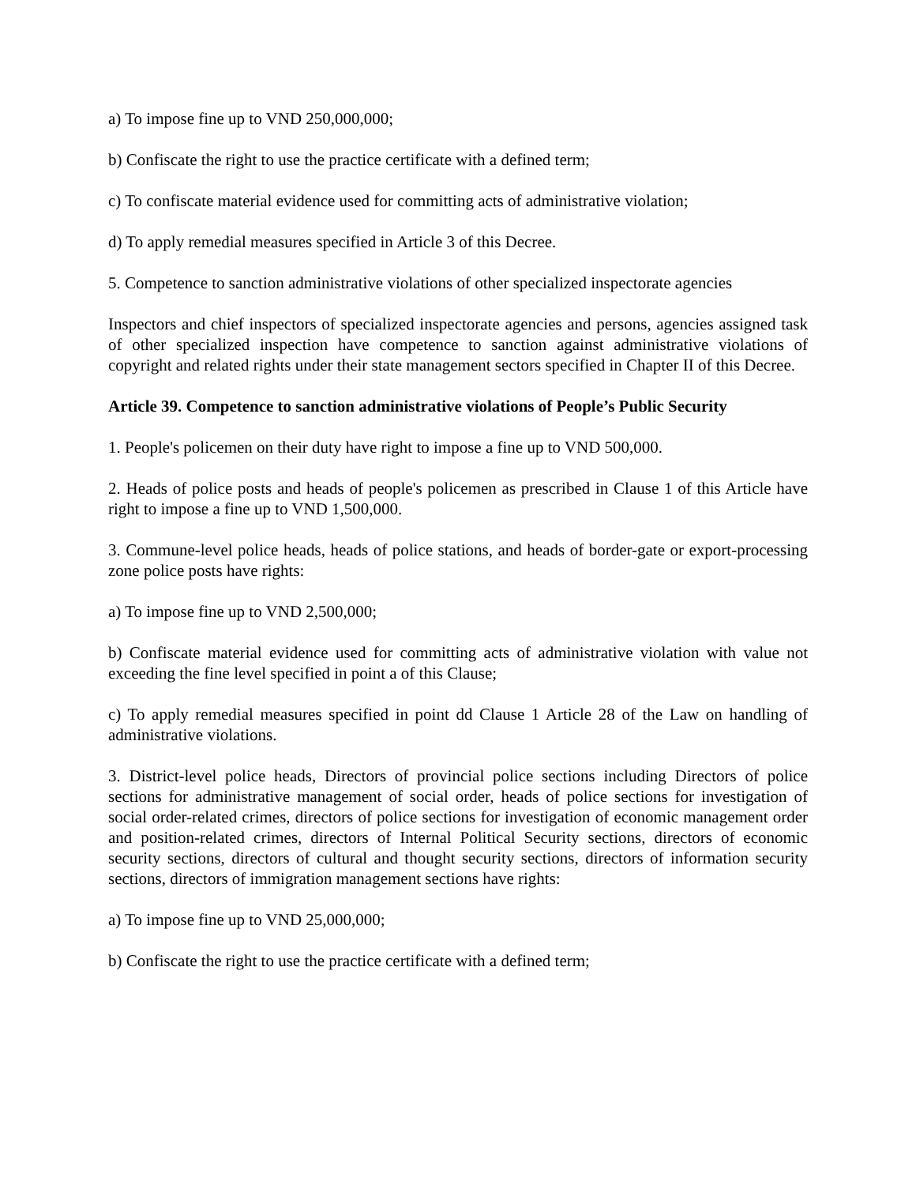a) To impose fine up to VND 250,000,000;
b) Confiscate the right to use the practice certificate with a defined term;
c) To confiscate material evidence used for committing acts of administrative violation;
d) To apply remedial measures specified in Article 3 of this Decree.
5. Competence to sanction administrative violations of other specialized inspectorate agencies
Inspectors and chief inspectors of specialized inspectorate agencies and persons, agencies assigned task of other specialized inspection have competence to sanction against administrative violations of copyright and related rights under their state management sectors specified in Chapter II of this Decree.
Article 39. Competence to sanction administrative violations of People’s Public Security
1. People's policemen on their duty have right to impose a fine up to VND 500,000.
2. Heads of police posts and heads of people's policemen as prescribed in Clause 1 of this Article have right to impose a fine up to VND 1,500,000.
3. Commune-level police heads, heads of police stations, and heads of border-gate or export-processing zone police posts have rights:
a) To impose fine up to VND 2,500,000;
b) Confiscate material evidence used for committing acts of administrative violation with value not exceeding the fine level specified in point a of this Clause;
c) To apply remedial measures specified in point dd Clause 1 Article 28 of the Law on handling of administrative violations.
3. District-level police heads, Directors of provincial police sections including Directors of police sections for administrative management of social order, heads of police sections for investigation of social order-related crimes, directors of police sections for investigation of economic management order and position-related crimes, directors of Internal Political Security sections, directors of economic security sections, directors of cultural and thought security sections, directors of information security sections, directors of immigration management sections have rights:
a) To impose fine up to VND 25,000,000;
b) Confiscate the right to use the practice certificate with a defined term;